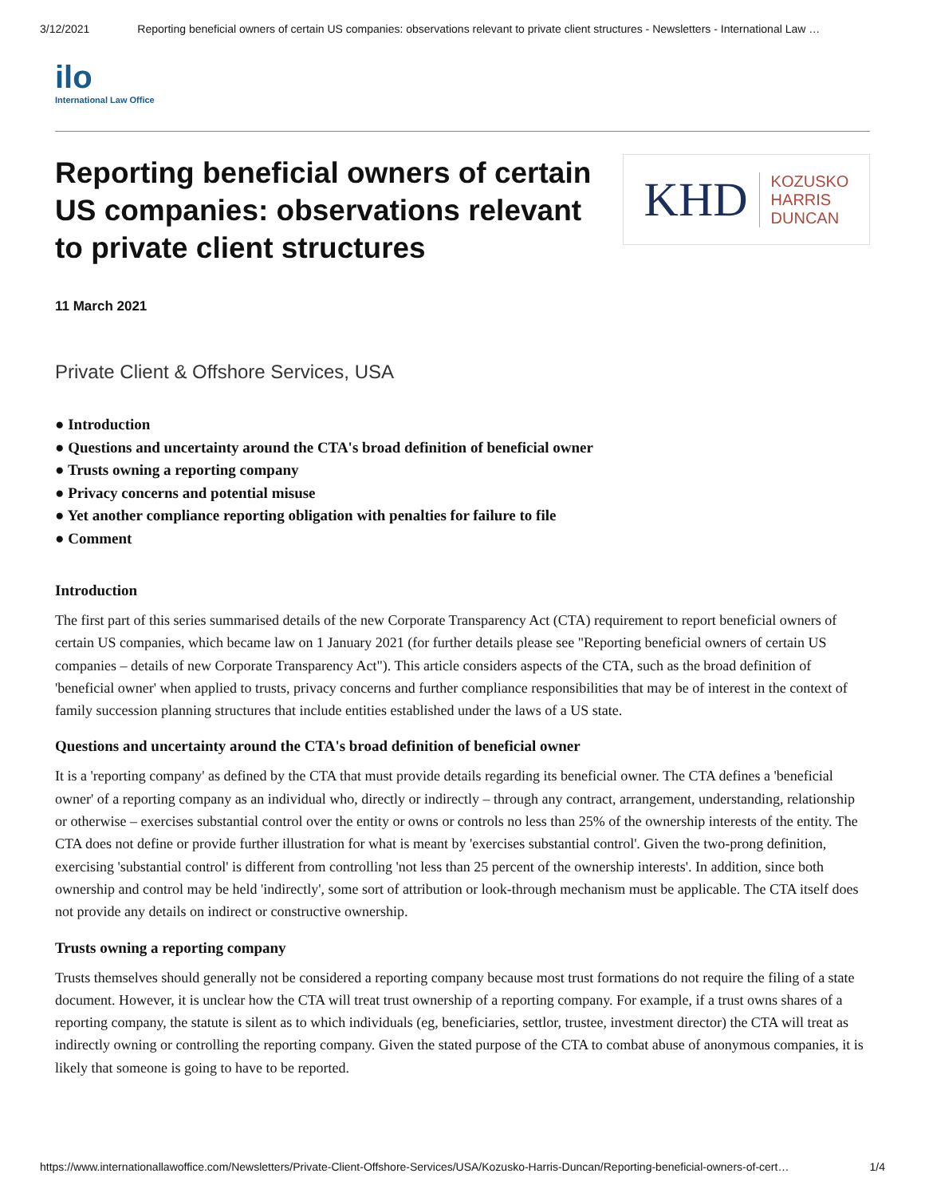3/12/2021 Reporting beneficial owners of certain US companies: observations relevant to private client structures - Newsletters - International Law …
ilo
International Law Office
Reporting beneficial owners of certain US companies: observations relevant to private client structures
KHD KOZUSKO
HARRIS
DUNCAN
11 March 2021
Private Client & Offshore Services, USA
● Introduction
● Questions and uncertainty around the CTA's broad definition of beneficial owner
● Trusts owning a reporting company
● Privacy concerns and potential misuse
● Yet another compliance reporting obligation with penalties for failure to file
● Comment
Introduction
The first part of this series summarised details of the new Corporate Transparency Act (CTA) requirement to report beneficial owners of certain US companies, which became law on 1 January 2021 (for further details please see "Reporting beneficial owners of certain US companies – details of new Corporate Transparency Act"). This article considers aspects of the CTA, such as the broad definition of 'beneficial owner' when applied to trusts, privacy concerns and further compliance responsibilities that may be of interest in the context of family succession planning structures that include entities established under the laws of a US state.
Questions and uncertainty around the CTA's broad definition of beneficial owner
It is a 'reporting company' as defined by the CTA that must provide details regarding its beneficial owner. The CTA defines a 'beneficial owner' of a reporting company as an individual who, directly or indirectly – through any contract, arrangement, understanding, relationship or otherwise – exercises substantial control over the entity or owns or controls no less than 25% of the ownership interests of the entity. The CTA does not define or provide further illustration for what is meant by 'exercises substantial control'. Given the two-prong definition, exercising 'substantial control' is different from controlling 'not less than 25 percent of the ownership interests'. In addition, since both ownership and control may be held 'indirectly', some sort of attribution or look-through mechanism must be applicable. The CTA itself does not provide any details on indirect or constructive ownership.
Trusts owning a reporting company
Trusts themselves should generally not be considered a reporting company because most trust formations do not require the filing of a state document. However, it is unclear how the CTA will treat trust ownership of a reporting company. For example, if a trust owns shares of a reporting company, the statute is silent as to which individuals (eg, beneficiaries, settlor, trustee, investment director) the CTA will treat as indirectly owning or controlling the reporting company. Given the stated purpose of the CTA to combat abuse of anonymous companies, it is likely that someone is going to have to be reported.
https://www.internationallawoffice.com/Newsletters/Private-Client-Offshore-Services/USA/Kozusko-Harris-Duncan/Reporting-beneficial-owners-of-cert… 1/4